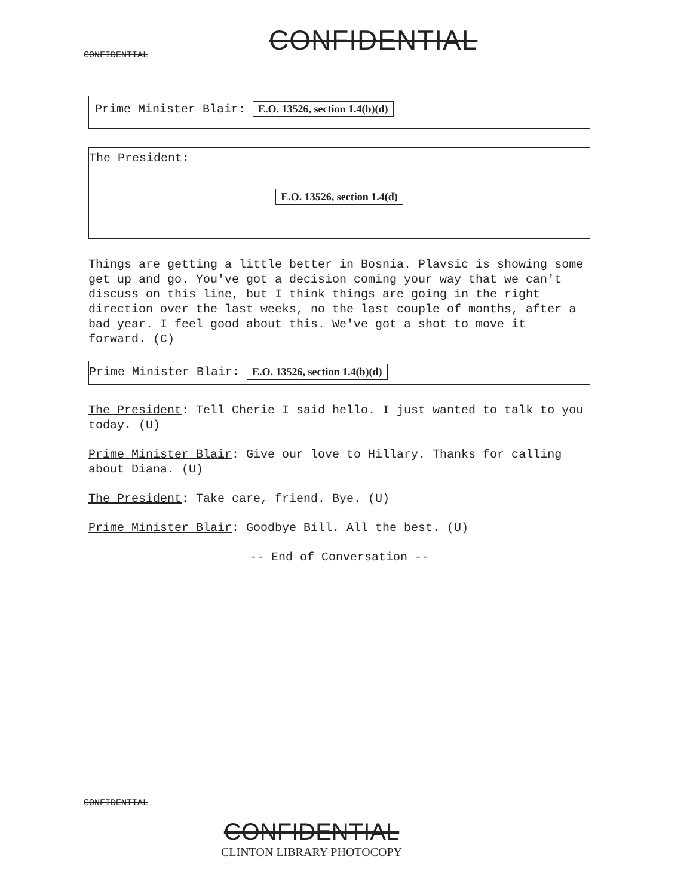CONFIDENTIAL CONFIDENTIAL
Prime Minister Blair: E.O. 13526, section 1.4(b)(d)
The President:
E.O. 13526, section 1.4(d)
Things are getting a little better in Bosnia. Plavsic is showing some get up and go. You've got a decision coming your way that we can't discuss on this line, but I think things are going in the right direction over the last weeks, no the last couple of months, after a bad year. I feel good about this. We've got a shot to move it forward. (C)
Prime Minister Blair: E.O. 13526, section 1.4(b)(d)
The President: Tell Cherie I said hello. I just wanted to talk to you today. (U)
Prime Minister Blair: Give our love to Hillary. Thanks for calling about Diana. (U)
The President: Take care, friend. Bye. (U)
Prime Minister Blair: Goodbye Bill. All the best. (U)
-- End of Conversation --
CONFIDENTIAL
CONFIDENTIAL
CLINTON LIBRARY PHOTOCOPY